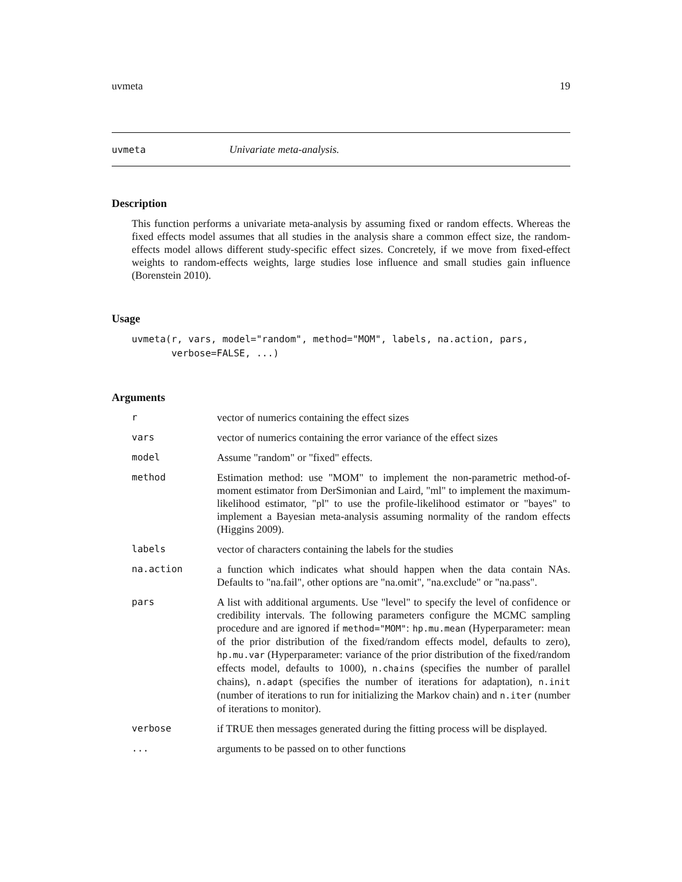uvmeta 19
uvmeta Univariate meta-analysis.
Description
This function performs a univariate meta-analysis by assuming fixed or random effects. Whereas the fixed effects model assumes that all studies in the analysis share a common effect size, the random-effects model allows different study-specific effect sizes. Concretely, if we move from fixed-effect weights to random-effects weights, large studies lose influence and small studies gain influence (Borenstein 2010).
Usage
uvmeta(r, vars, model="random", method="MOM", labels, na.action, pars,
       verbose=FALSE, ...)
Arguments
| r | vector of numerics containing the effect sizes |
| vars | vector of numerics containing the error variance of the effect sizes |
| model | Assume "random" or "fixed" effects. |
| method | Estimation method: use "MOM" to implement the non-parametric method-of-moment estimator from DerSimonian and Laird, "ml" to implement the maximum-likelihood estimator, "pl" to use the profile-likelihood estimator or "bayes" to implement a Bayesian meta-analysis assuming normality of the random effects (Higgins 2009). |
| labels | vector of characters containing the labels for the studies |
| na.action | a function which indicates what should happen when the data contain NAs. Defaults to "na.fail", other options are "na.omit", "na.exclude" or "na.pass". |
| pars | A list with additional arguments. Use "level" to specify the level of confidence or credibility intervals. The following parameters configure the MCMC sampling procedure and are ignored if method="MOM" : hp.mu.mean (Hyperparameter: mean of the prior distribution of the fixed/random effects model, defaults to zero), hp.mu.var (Hyperparameter: variance of the prior distribution of the fixed/random effects model, defaults to 1000), n.chains (specifies the number of parallel chains), n.adapt (specifies the number of iterations for adaptation), n.init (number of iterations to run for initializing the Markov chain) and n.iter (number of iterations to monitor). |
| verbose | if TRUE then messages generated during the fitting process will be displayed. |
| ... | arguments to be passed on to other functions |